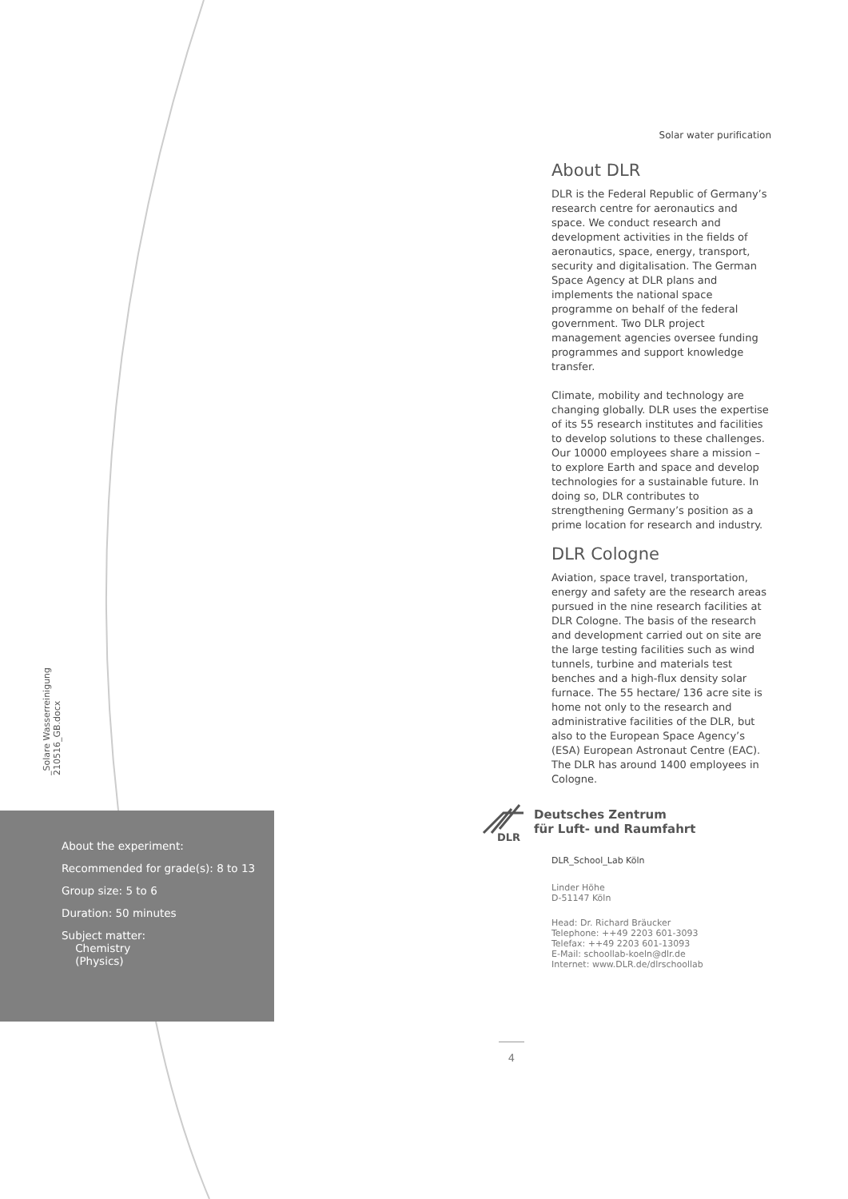_Solare Wasserreinigung 210516_GB.docx
About the experiment:
Recommended for grade(s): 8 to 13
Group size: 5 to 6
Duration: 50 minutes
Subject matter:
Chemistry
(Physics)
Solar water purification
About DLR
DLR is the Federal Republic of Germany’s research centre for aeronautics and space. We conduct research and development activities in the fields of aeronautics, space, energy, transport, security and digitalisation. The German Space Agency at DLR plans and implements the national space programme on behalf of the federal government. Two DLR project management agencies oversee funding programmes and support knowledge transfer.
Climate, mobility and technology are changing globally. DLR uses the expertise of its 55 research institutes and facilities to develop solutions to these challenges. Our 10000 employees share a mission – to explore Earth and space and develop technologies for a sustainable future. In doing so, DLR contributes to strengthening Germany’s position as a prime location for research and industry.
DLR Cologne
Aviation, space travel, transportation, energy and safety are the research areas pursued in the nine research facilities at DLR Cologne. The basis of the research and development carried out on site are the large testing facilities such as wind tunnels, turbine and materials test benches and a high-flux density solar furnace. The 55 hectare/ 136 acre site is home not only to the research and administrative facilities of the DLR, but also to the European Space Agency’s (ESA) European Astronaut Centre (EAC). The DLR has around 1400 employees in Cologne.
DLR
Deutsches Zentrum
für Luft- und Raumfahrt
DLR_School_Lab Köln
Linder Höhe
D-51147 Köln
Head: Dr. Richard Bräucker
Telephone: ++49 2203 601-3093
Telefax: ++49 2203 601-13093
E-Mail: schoollab-koeln@dlr.de
Internet: www.DLR.de/dlrschoollab
4